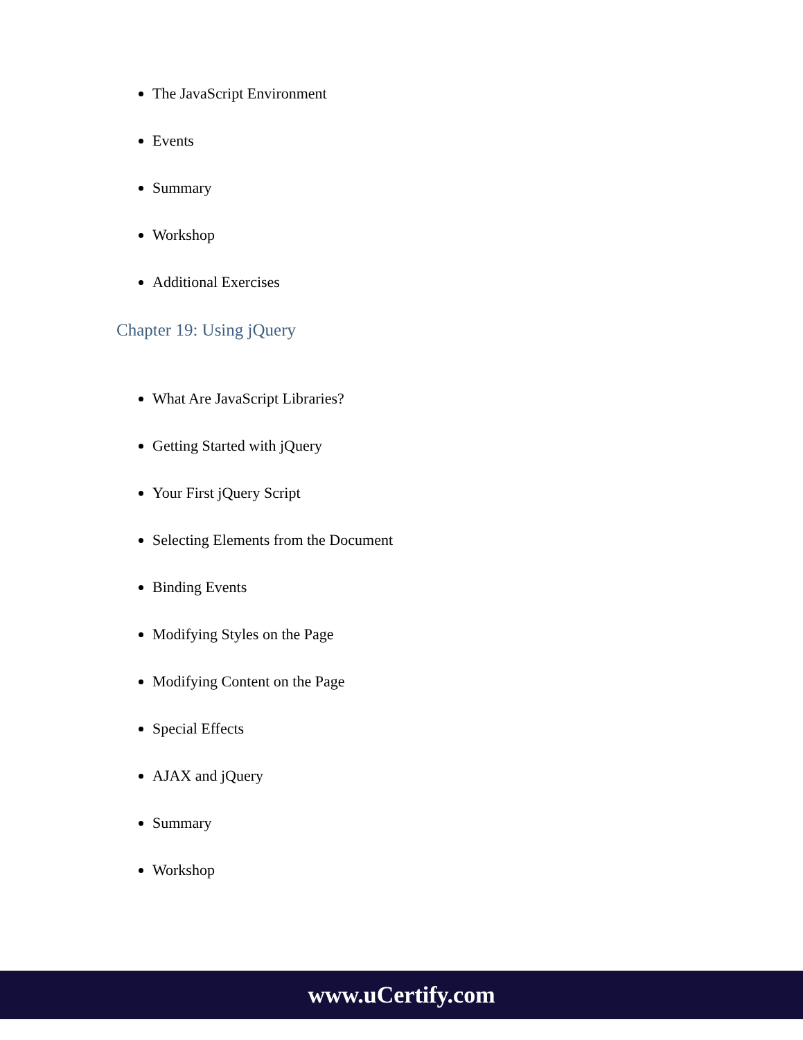The JavaScript Environment
Events
Summary
Workshop
Additional Exercises
Chapter 19: Using jQuery
What Are JavaScript Libraries?
Getting Started with jQuery
Your First jQuery Script
Selecting Elements from the Document
Binding Events
Modifying Styles on the Page
Modifying Content on the Page
Special Effects
AJAX and jQuery
Summary
Workshop
www.uCertify.com